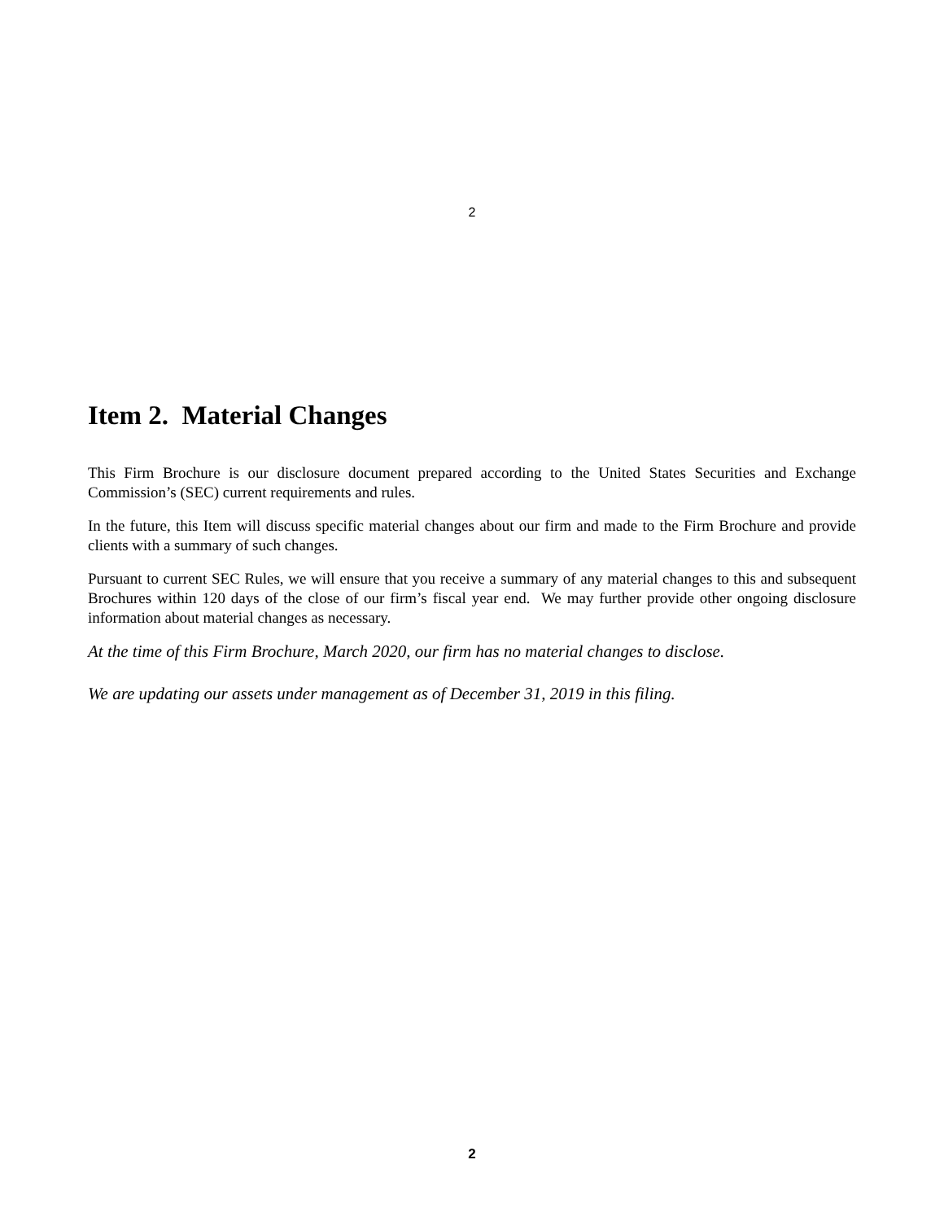2
Item 2. Material Changes
This Firm Brochure is our disclosure document prepared according to the United States Securities and Exchange Commission’s (SEC) current requirements and rules.
In the future, this Item will discuss specific material changes about our firm and made to the Firm Brochure and provide clients with a summary of such changes.
Pursuant to current SEC Rules, we will ensure that you receive a summary of any material changes to this and subsequent Brochures within 120 days of the close of our firm’s fiscal year end. We may further provide other ongoing disclosure information about material changes as necessary.
At the time of this Firm Brochure, March 2020, our firm has no material changes to disclose.
We are updating our assets under management as of December 31, 2019 in this filing.
2